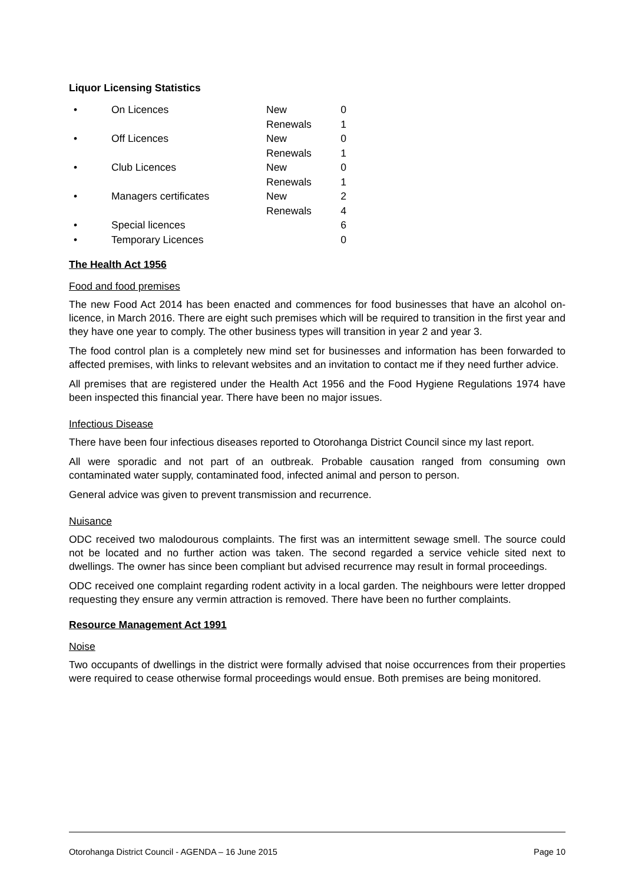Liquor Licensing Statistics
| • | On Licences | New | 0 |
| | | Renewals | 1 |
| • | Off Licences | New | 0 |
| | | Renewals | 1 |
| • | Club Licences | New | 0 |
| | | Renewals | 1 |
| • | Managers certificates | New | 2 |
| | | Renewals | 4 |
| • | Special licences | | 6 |
| • | Temporary Licences | | 0 |
The Health Act 1956
Food and food premises
The new Food Act 2014 has been enacted and commences for food businesses that have an alcohol on-licence, in March 2016. There are eight such premises which will be required to transition in the first year and they have one year to comply. The other business types will transition in year 2 and year 3.
The food control plan is a completely new mind set for businesses and information has been forwarded to affected premises, with links to relevant websites and an invitation to contact me if they need further advice.
All premises that are registered under the Health Act 1956 and the Food Hygiene Regulations 1974 have been inspected this financial year. There have been no major issues.
Infectious Disease
There have been four infectious diseases reported to Otorohanga District Council since my last report.
All were sporadic and not part of an outbreak. Probable causation ranged from consuming own contaminated water supply, contaminated food, infected animal and person to person.
General advice was given to prevent transmission and recurrence.
Nuisance
ODC received two malodourous complaints. The first was an intermittent sewage smell. The source could not be located and no further action was taken. The second regarded a service vehicle sited next to dwellings. The owner has since been compliant but advised recurrence may result in formal proceedings.
ODC received one complaint regarding rodent activity in a local garden. The neighbours were letter dropped requesting they ensure any vermin attraction is removed. There have been no further complaints.
Resource Management Act 1991
Noise
Two occupants of dwellings in the district were formally advised that noise occurrences from their properties were required to cease otherwise formal proceedings would ensue. Both premises are being monitored.
Otorohanga District Council - AGENDA – 16 June 2015 Page 10